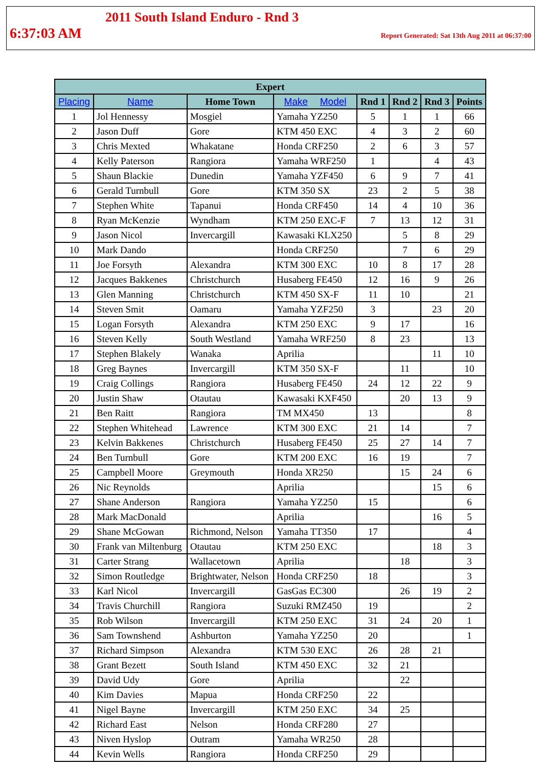2011 South Island Enduro - Rnd 3
6:37:03 AM Report Generated: Sat 13th Aug 2011 at 06:37:00
| Expert | | | | | | | |
| --- | --- | --- | --- | --- | --- | --- | --- |
| Placing | Name | Home Town | Make Model | Rnd 1 | Rnd 2 | Rnd 3 | Points |
| 1 | Jol Hennessy | Mosgiel | Yamaha YZ250 | 5 | 1 | 1 | 66 |
| 2 | Jason Duff | Gore | KTM 450 EXC | 4 | 3 | 2 | 60 |
| 3 | Chris Mexted | Whakatane | Honda CRF250 | 2 | 6 | 3 | 57 |
| 4 | Kelly Paterson | Rangiora | Yamaha WRF250 | 1 | | 4 | 43 |
| 5 | Shaun Blackie | Dunedin | Yamaha YZF450 | 6 | 9 | 7 | 41 |
| 6 | Gerald Turnbull | Gore | KTM 350 SX | 23 | 2 | 5 | 38 |
| 7 | Stephen White | Tapanui | Honda CRF450 | 14 | 4 | 10 | 36 |
| 8 | Ryan McKenzie | Wyndham | KTM 250 EXC-F | 7 | 13 | 12 | 31 |
| 9 | Jason Nicol | Invercargill | Kawasaki KLX250 | | 5 | 8 | 29 |
| 10 | Mark Dando | | Honda CRF250 | | 7 | 6 | 29 |
| 11 | Joe Forsyth | Alexandra | KTM 300 EXC | 10 | 8 | 17 | 28 |
| 12 | Jacques Bakkenes | Christchurch | Husaberg FE450 | 12 | 16 | 9 | 26 |
| 13 | Glen Manning | Christchurch | KTM 450 SX-F | 11 | 10 | | 21 |
| 14 | Steven Smit | Oamaru | Yamaha YZF250 | 3 | | 23 | 20 |
| 15 | Logan Forsyth | Alexandra | KTM 250 EXC | 9 | 17 | | 16 |
| 16 | Steven Kelly | South Westland | Yamaha WRF250 | 8 | 23 | | 13 |
| 17 | Stephen Blakely | Wanaka | Aprilia | | | 11 | 10 |
| 18 | Greg Baynes | Invercargill | KTM 350 SX-F | | 11 | | 10 |
| 19 | Craig Collings | Rangiora | Husaberg FE450 | 24 | 12 | 22 | 9 |
| 20 | Justin Shaw | Otautau | Kawasaki KXF450 | | 20 | 13 | 9 |
| 21 | Ben Raitt | Rangiora | TM MX450 | 13 | | | 8 |
| 22 | Stephen Whitehead | Lawrence | KTM 300 EXC | 21 | 14 | | 7 |
| 23 | Kelvin Bakkenes | Christchurch | Husaberg FE450 | 25 | 27 | 14 | 7 |
| 24 | Ben Turnbull | Gore | KTM 200 EXC | 16 | 19 | | 7 |
| 25 | Campbell Moore | Greymouth | Honda XR250 | | 15 | 24 | 6 |
| 26 | Nic Reynolds | | Aprilia | | | 15 | 6 |
| 27 | Shane Anderson | Rangiora | Yamaha YZ250 | 15 | | | 6 |
| 28 | Mark MacDonald | | Aprilia | | | 16 | 5 |
| 29 | Shane McGowan | Richmond, Nelson | Yamaha TT350 | 17 | | | 4 |
| 30 | Frank van Miltenburg | Otautau | KTM 250 EXC | | | 18 | 3 |
| 31 | Carter Strang | Wallacetown | Aprilia | | 18 | | 3 |
| 32 | Simon Routledge | Brightwater, Nelson | Honda CRF250 | 18 | | | 3 |
| 33 | Karl Nicol | Invercargill | GasGas EC300 | | 26 | 19 | 2 |
| 34 | Travis Churchill | Rangiora | Suzuki RMZ450 | 19 | | | 2 |
| 35 | Rob Wilson | Invercargill | KTM 250 EXC | 31 | 24 | 20 | 1 |
| 36 | Sam Townshend | Ashburton | Yamaha YZ250 | 20 | | | 1 |
| 37 | Richard Simpson | Alexandra | KTM 530 EXC | 26 | 28 | 21 | |
| 38 | Grant Bezett | South Island | KTM 450 EXC | 32 | 21 | | |
| 39 | David Udy | Gore | Aprilia | | 22 | | |
| 40 | Kim Davies | Mapua | Honda CRF250 | 22 | | | |
| 41 | Nigel Bayne | Invercargill | KTM 250 EXC | 34 | 25 | | |
| 42 | Richard East | Nelson | Honda CRF280 | 27 | | | |
| 43 | Niven Hyslop | Outram | Yamaha WR250 | 28 | | | |
| 44 | Kevin Wells | Rangiora | Honda CRF250 | 29 | | | |